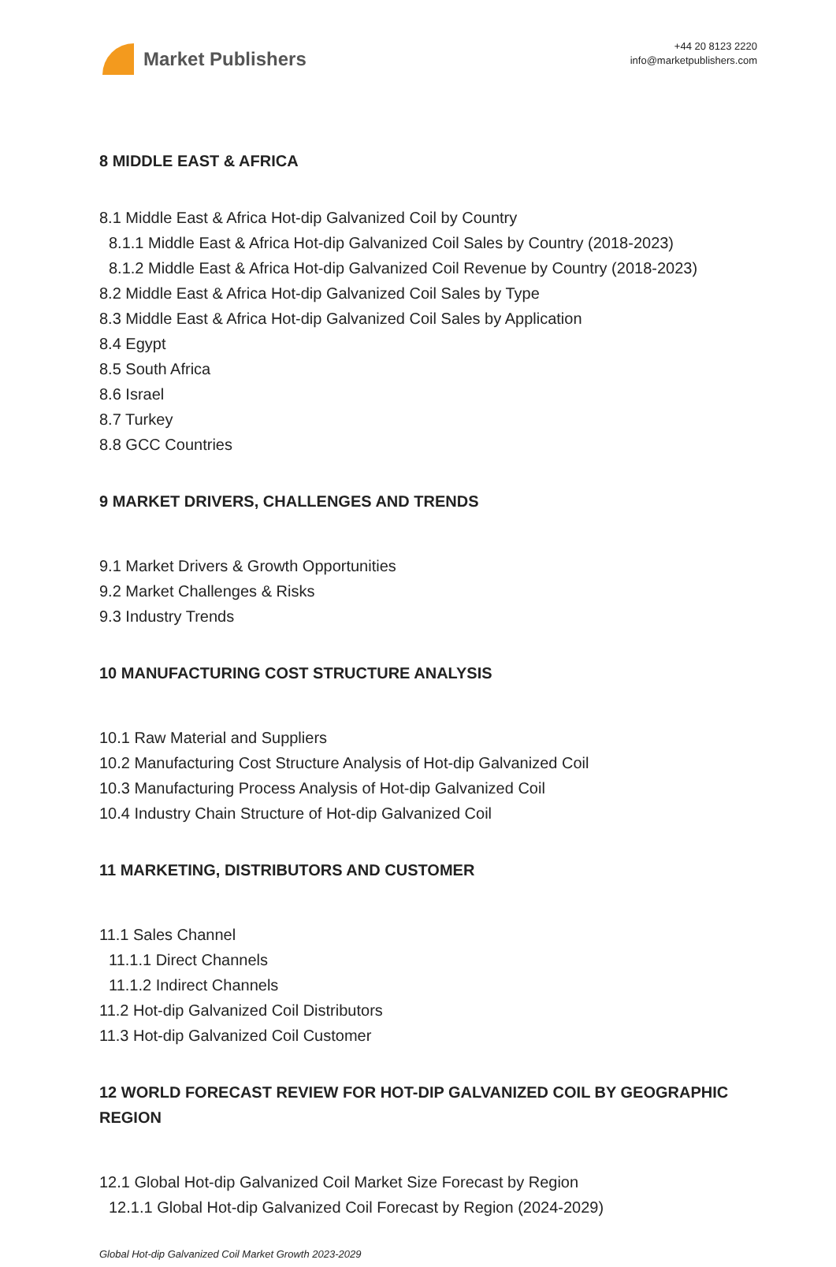Market Publishers
+44 20 8123 2220
info@marketpublishers.com
8 MIDDLE EAST & AFRICA
8.1 Middle East & Africa Hot-dip Galvanized Coil by Country
8.1.1 Middle East & Africa Hot-dip Galvanized Coil Sales by Country (2018-2023)
8.1.2 Middle East & Africa Hot-dip Galvanized Coil Revenue by Country (2018-2023)
8.2 Middle East & Africa Hot-dip Galvanized Coil Sales by Type
8.3 Middle East & Africa Hot-dip Galvanized Coil Sales by Application
8.4 Egypt
8.5 South Africa
8.6 Israel
8.7 Turkey
8.8 GCC Countries
9 MARKET DRIVERS, CHALLENGES AND TRENDS
9.1 Market Drivers & Growth Opportunities
9.2 Market Challenges & Risks
9.3 Industry Trends
10 MANUFACTURING COST STRUCTURE ANALYSIS
10.1 Raw Material and Suppliers
10.2 Manufacturing Cost Structure Analysis of Hot-dip Galvanized Coil
10.3 Manufacturing Process Analysis of Hot-dip Galvanized Coil
10.4 Industry Chain Structure of Hot-dip Galvanized Coil
11 MARKETING, DISTRIBUTORS AND CUSTOMER
11.1 Sales Channel
11.1.1 Direct Channels
11.1.2 Indirect Channels
11.2 Hot-dip Galvanized Coil Distributors
11.3 Hot-dip Galvanized Coil Customer
12 WORLD FORECAST REVIEW FOR HOT-DIP GALVANIZED COIL BY GEOGRAPHIC REGION
12.1 Global Hot-dip Galvanized Coil Market Size Forecast by Region
12.1.1 Global Hot-dip Galvanized Coil Forecast by Region (2024-2029)
Global Hot-dip Galvanized Coil Market Growth 2023-2029